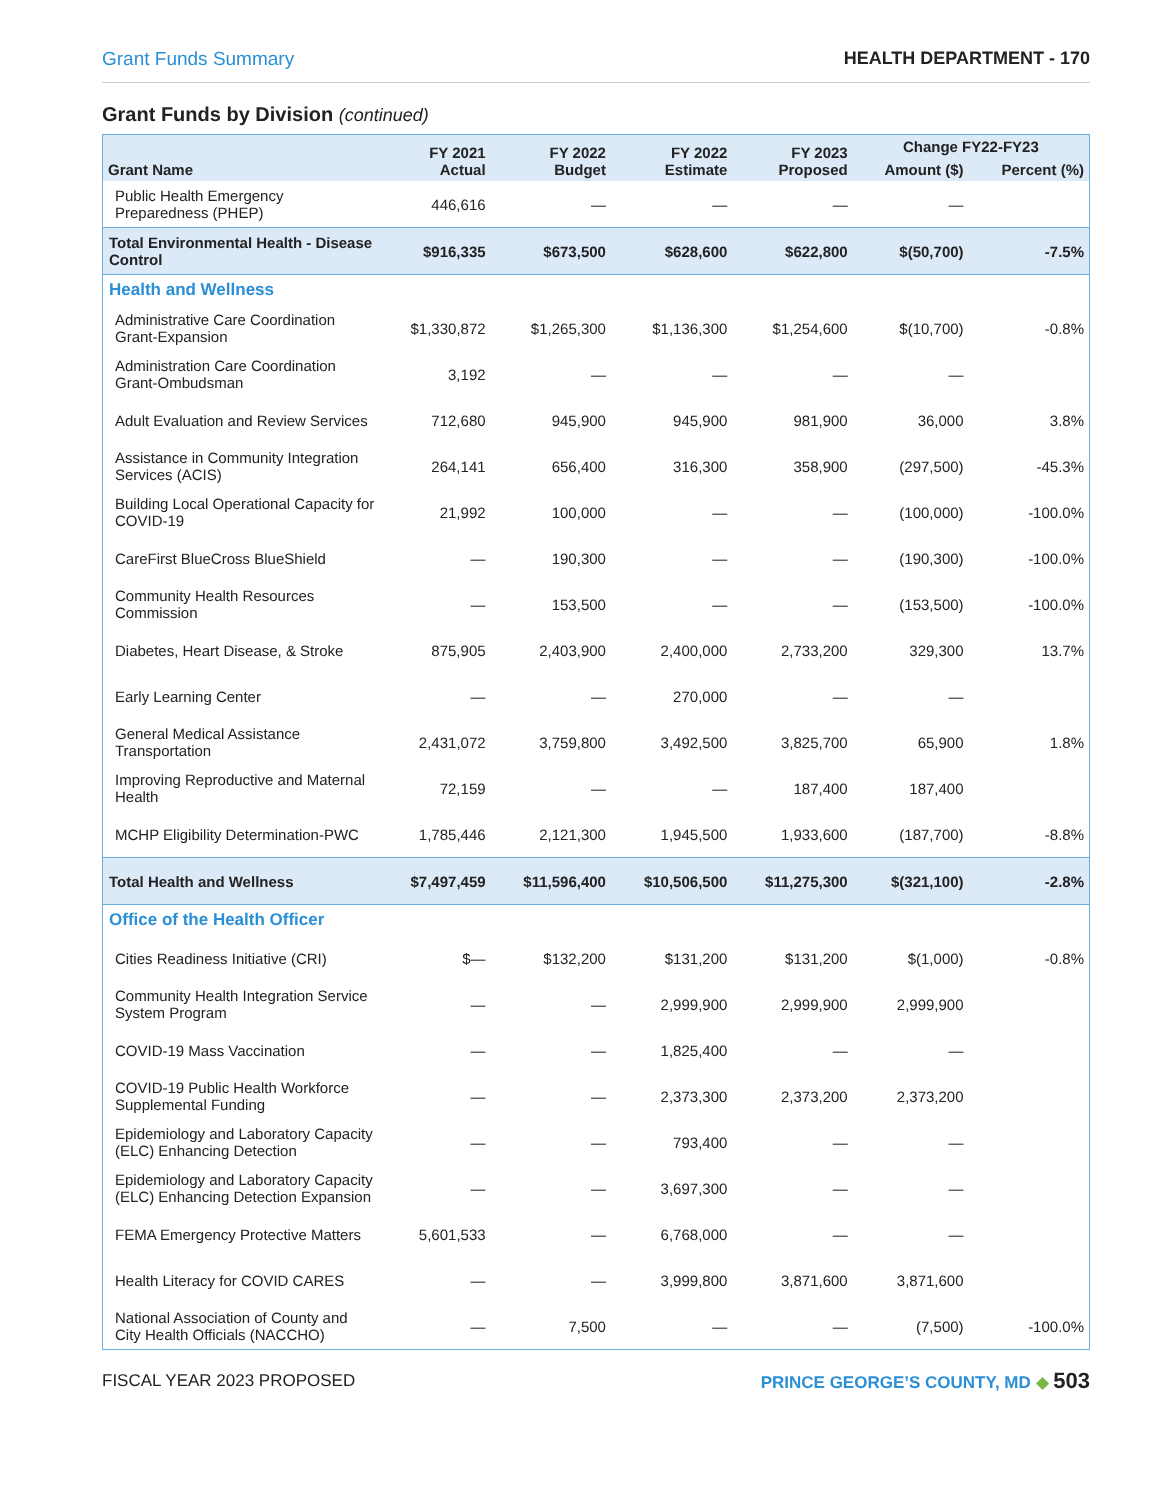Grant Funds Summary HEALTH DEPARTMENT - 170
Grant Funds by Division (continued)
| Grant Name | FY 2021 Actual | FY 2022 Budget | FY 2022 Estimate | FY 2023 Proposed | Change FY22-FY23 | |
| --- | --- | --- | --- | --- | --- | --- |
| | | | | | Amount ($) | Percent (%) |
| Public Health Emergency Preparedness (PHEP) | 446,616 | — | — | — | — | |
| Total Environmental Health - Disease Control | $916,335 | $673,500 | $628,600 | $622,800 | $(50,700) | -7.5% |
| Health and Wellness | | | | | | |
| Administrative Care Coordination Grant-Expansion | $1,330,872 | $1,265,300 | $1,136,300 | $1,254,600 | $(10,700) | -0.8% |
| Administration Care Coordination Grant-Ombudsman | 3,192 | — | — | — | — | |
| Adult Evaluation and Review Services | 712,680 | 945,900 | 945,900 | 981,900 | 36,000 | 3.8% |
| Assistance in Community Integration Services (ACIS) | 264,141 | 656,400 | 316,300 | 358,900 | (297,500) | -45.3% |
| Building Local Operational Capacity for COVID-19 | 21,992 | 100,000 | — | — | (100,000) | -100.0% |
| CareFirst BlueCross BlueShield | — | 190,300 | — | — | (190,300) | -100.0% |
| Community Health Resources Commission | — | 153,500 | — | — | (153,500) | -100.0% |
| Diabetes, Heart Disease, & Stroke | 875,905 | 2,403,900 | 2,400,000 | 2,733,200 | 329,300 | 13.7% |
| Early Learning Center | — | — | 270,000 | — | — | |
| General Medical Assistance Transportation | 2,431,072 | 3,759,800 | 3,492,500 | 3,825,700 | 65,900 | 1.8% |
| Improving Reproductive and Maternal Health | 72,159 | — | — | 187,400 | 187,400 | |
| MCHP Eligibility Determination-PWC | 1,785,446 | 2,121,300 | 1,945,500 | 1,933,600 | (187,700) | -8.8% |
| Total Health and Wellness | $7,497,459 | $11,596,400 | $10,506,500 | $11,275,300 | $(321,100) | -2.8% |
| Office of the Health Officer | | | | | | |
| Cities Readiness Initiative (CRI) | $— | $132,200 | $131,200 | $131,200 | $(1,000) | -0.8% |
| Community Health Integration Service System Program | — | — | 2,999,900 | 2,999,900 | 2,999,900 | |
| COVID-19 Mass Vaccination | — | — | 1,825,400 | — | — | |
| COVID-19 Public Health Workforce Supplemental Funding | — | — | 2,373,300 | 2,373,200 | 2,373,200 | |
| Epidemiology and Laboratory Capacity (ELC) Enhancing Detection | — | — | 793,400 | — | — | |
| Epidemiology and Laboratory Capacity (ELC) Enhancing Detection Expansion | — | — | 3,697,300 | — | — | |
| FEMA Emergency Protective Matters | 5,601,533 | — | 6,768,000 | — | — | |
| Health Literacy for COVID CARES | — | — | 3,999,800 | 3,871,600 | 3,871,600 | |
| National Association of County and City Health Officials (NACCHO) | — | 7,500 | — | — | (7,500) | -100.0% |
FISCAL YEAR 2023 PROPOSED PRINCE GEORGE’S COUNTY, MD ◆ 503